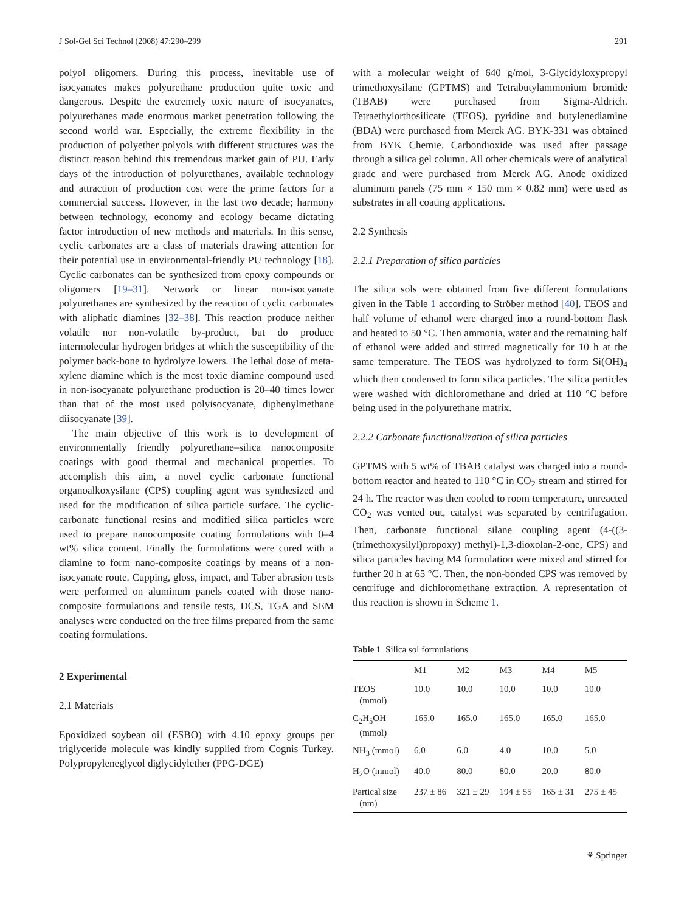J Sol-Gel Sci Technol (2008) 47:290–299 291
polyol oligomers. During this process, inevitable use of isocyanates makes polyurethane production quite toxic and dangerous. Despite the extremely toxic nature of isocyanates, polyurethanes made enormous market penetration following the second world war. Especially, the extreme flexibility in the production of polyether polyols with different structures was the distinct reason behind this tremendous market gain of PU. Early days of the introduction of polyurethanes, available technology and attraction of production cost were the prime factors for a commercial success. However, in the last two decade; harmony between technology, economy and ecology became dictating factor introduction of new methods and materials. In this sense, cyclic carbonates are a class of materials drawing attention for their potential use in environmental-friendly PU technology [18]. Cyclic carbonates can be synthesized from epoxy compounds or oligomers [19–31]. Network or linear non-isocyanate polyurethanes are synthesized by the reaction of cyclic carbonates with aliphatic diamines [32–38]. This reaction produce neither volatile nor non-volatile by-product, but do produce intermolecular hydrogen bridges at which the susceptibility of the polymer back-bone to hydrolyze lowers. The lethal dose of meta-xylene diamine which is the most toxic diamine compound used in non-isocyanate polyurethane production is 20–40 times lower than that of the most used polyisocyanate, diphenylmethane diisocyanate [39].
The main objective of this work is to development of environmentally friendly polyurethane–silica nanocomposite coatings with good thermal and mechanical properties. To accomplish this aim, a novel cyclic carbonate functional organoalkoxysilane (CPS) coupling agent was synthesized and used for the modification of silica particle surface. The cyclic-carbonate functional resins and modified silica particles were used to prepare nanocomposite coating formulations with 0–4 wt% silica content. Finally the formulations were cured with a diamine to form nano-composite coatings by means of a non-isocyanate route. Cupping, gloss, impact, and Taber abrasion tests were performed on aluminum panels coated with those nano-composite formulations and tensile tests, DCS, TGA and SEM analyses were conducted on the free films prepared from the same coating formulations.
2 Experimental
2.1 Materials
Epoxidized soybean oil (ESBO) with 4.10 epoxy groups per triglyceride molecule was kindly supplied from Cognis Turkey. Polypropyleneglycol diglycidylether (PPG-DGE)
with a molecular weight of 640 g/mol, 3-Glycidyloxypropyl trimethoxysilane (GPTMS) and Tetrabutylammonium bromide (TBAB) were purchased from Sigma-Aldrich. Tetraethylorthosilicate (TEOS), pyridine and butylenediamine (BDA) were purchased from Merck AG. BYK-331 was obtained from BYK Chemie. Carbondioxide was used after passage through a silica gel column. All other chemicals were of analytical grade and were purchased from Merck AG. Anode oxidized aluminum panels (75 mm × 150 mm × 0.82 mm) were used as substrates in all coating applications.
2.2 Synthesis
2.2.1 Preparation of silica particles
The silica sols were obtained from five different formulations given in the Table 1 according to Ströber method [40]. TEOS and half volume of ethanol were charged into a round-bottom flask and heated to 50 °C. Then ammonia, water and the remaining half of ethanol were added and stirred magnetically for 10 h at the same temperature. The TEOS was hydrolyzed to form Si(OH)<sub>4</sub> which then condensed to form silica particles. The silica particles were washed with dichloromethane and dried at 110 °C before being used in the polyurethane matrix.
2.2.2 Carbonate functionalization of silica particles
GPTMS with 5 wt% of TBAB catalyst was charged into a round-bottom reactor and heated to 110 °C in CO<sub>2</sub> stream and stirred for 24 h. The reactor was then cooled to room temperature, unreacted CO<sub>2</sub> was vented out, catalyst was separated by centrifugation. Then, carbonate functional silane coupling agent (4-((3-(trimethoxysilyl)propoxy) methyl)-1,3-dioxolan-2-one, CPS) and silica particles having M4 formulation were mixed and stirred for further 20 h at 65 °C. Then, the non-bonded CPS was removed by centrifuge and dichloromethane extraction. A representation of this reaction is shown in Scheme 1.
Table 1 Silica sol formulations
| | M1 | M2 | M3 | M4 | M5 |
| --- | --- | --- | --- | --- | --- |
| TEOS (mmol) | 10.0 | 10.0 | 10.0 | 10.0 | 10.0 |
| C<sub>2</sub>H<sub>5</sub>OH (mmol) | 165.0 | 165.0 | 165.0 | 165.0 | 165.0 |
| NH<sub>3</sub> (mmol) | 6.0 | 6.0 | 4.0 | 10.0 | 5.0 |
| H<sub>2</sub>O (mmol) | 40.0 | 80.0 | 80.0 | 20.0 | 80.0 |
| Partical size (nm) | 237 ± 86 | 321 ± 29 | 194 ± 55 | 165 ± 31 | 275 ± 45 |
⚘ Springer